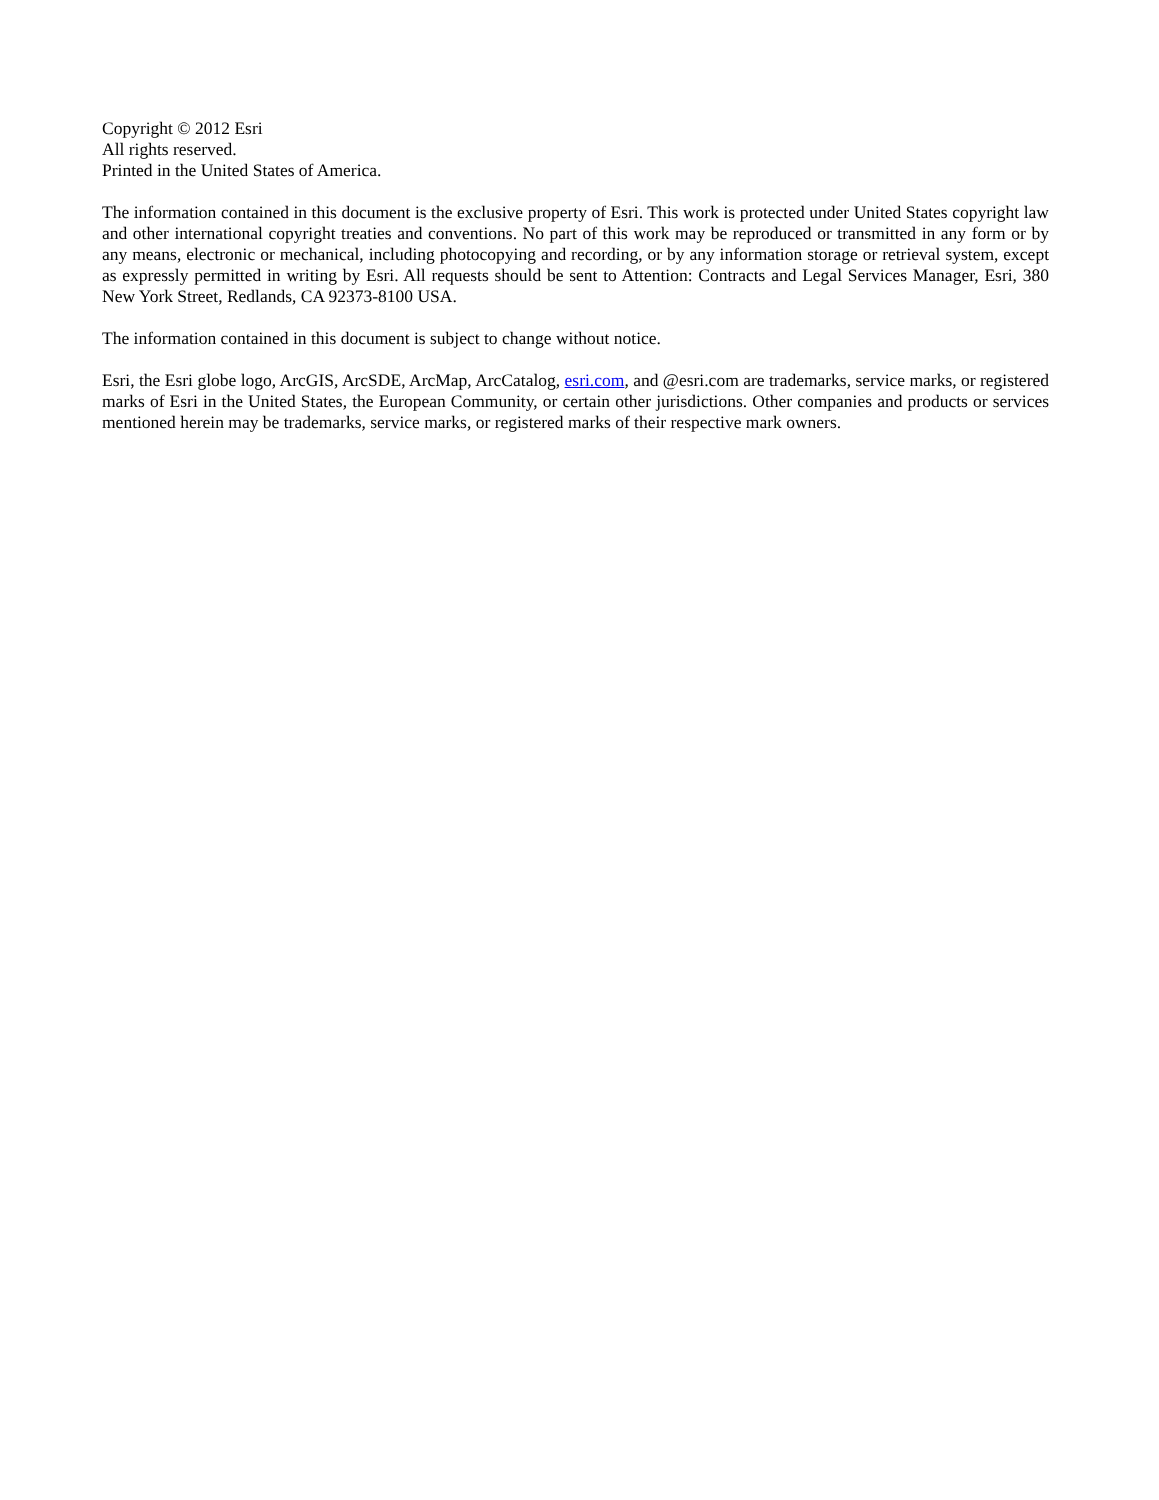Copyright © 2012 Esri
All rights reserved.
Printed in the United States of America.
The information contained in this document is the exclusive property of Esri. This work is protected under United States copyright law and other international copyright treaties and conventions. No part of this work may be reproduced or transmitted in any form or by any means, electronic or mechanical, including photocopying and recording, or by any information storage or retrieval system, except as expressly permitted in writing by Esri. All requests should be sent to Attention: Contracts and Legal Services Manager, Esri, 380 New York Street, Redlands, CA 92373-8100 USA.
The information contained in this document is subject to change without notice.
Esri, the Esri globe logo, ArcGIS, ArcSDE, ArcMap, ArcCatalog, esri.com, and @esri.com are trademarks, service marks, or registered marks of Esri in the United States, the European Community, or certain other jurisdictions. Other companies and products or services mentioned herein may be trademarks, service marks, or registered marks of their respective mark owners.